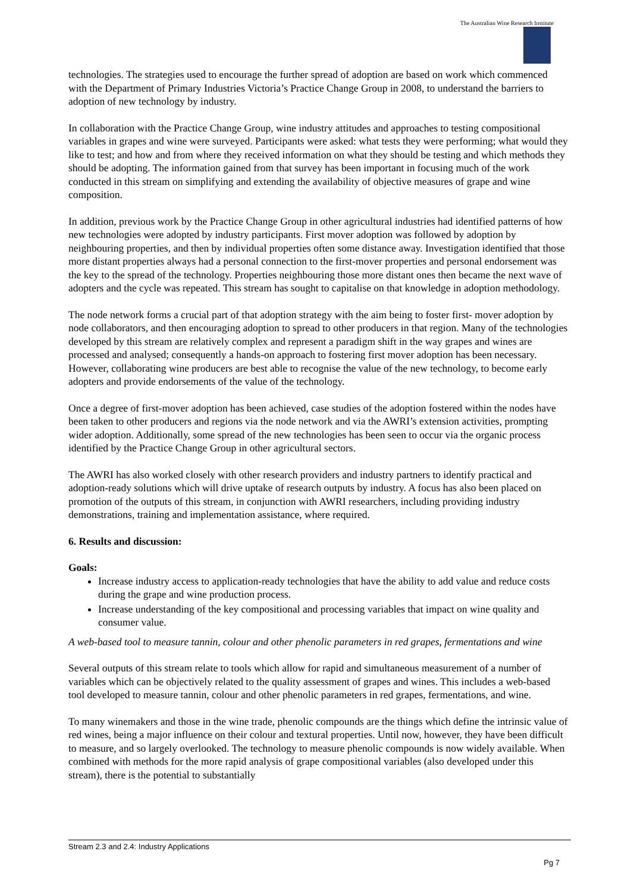The Australian Wine Research Institute
technologies. The strategies used to encourage the further spread of adoption are based on work which commenced with the Department of Primary Industries Victoria’s Practice Change Group in 2008, to understand the barriers to adoption of new technology by industry.
In collaboration with the Practice Change Group, wine industry attitudes and approaches to testing compositional variables in grapes and wine were surveyed. Participants were asked: what tests they were performing; what would they like to test; and how and from where they received information on what they should be testing and which methods they should be adopting. The information gained from that survey has been important in focusing much of the work conducted in this stream on simplifying and extending the availability of objective measures of grape and wine composition.
In addition, previous work by the Practice Change Group in other agricultural industries had identified patterns of how new technologies were adopted by industry participants. First mover adoption was followed by adoption by neighbouring properties, and then by individual properties often some distance away. Investigation identified that those more distant properties always had a personal connection to the first-mover properties and personal endorsement was the key to the spread of the technology. Properties neighbouring those more distant ones then became the next wave of adopters and the cycle was repeated. This stream has sought to capitalise on that knowledge in adoption methodology.
The node network forms a crucial part of that adoption strategy with the aim being to foster first- mover adoption by node collaborators, and then encouraging adoption to spread to other producers in that region. Many of the technologies developed by this stream are relatively complex and represent a paradigm shift in the way grapes and wines are processed and analysed; consequently a hands-on approach to fostering first mover adoption has been necessary. However, collaborating wine producers are best able to recognise the value of the new technology, to become early adopters and provide endorsements of the value of the technology.
Once a degree of first-mover adoption has been achieved, case studies of the adoption fostered within the nodes have been taken to other producers and regions via the node network and via the AWRI’s extension activities, prompting wider adoption. Additionally, some spread of the new technologies has been seen to occur via the organic process identified by the Practice Change Group in other agricultural sectors.
The AWRI has also worked closely with other research providers and industry partners to identify practical and adoption-ready solutions which will drive uptake of research outputs by industry. A focus has also been placed on promotion of the outputs of this stream, in conjunction with AWRI researchers, including providing industry demonstrations, training and implementation assistance, where required.
6. Results and discussion:
Goals:
Increase industry access to application-ready technologies that have the ability to add value and reduce costs during the grape and wine production process.
Increase understanding of the key compositional and processing variables that impact on wine quality and consumer value.
A web-based tool to measure tannin, colour and other phenolic parameters in red grapes, fermentations and wine
Several outputs of this stream relate to tools which allow for rapid and simultaneous measurement of a number of variables which can be objectively related to the quality assessment of grapes and wines. This includes a web-based tool developed to measure tannin, colour and other phenolic parameters in red grapes, fermentations, and wine.
To many winemakers and those in the wine trade, phenolic compounds are the things which define the intrinsic value of red wines, being a major influence on their colour and textural properties. Until now, however, they have been difficult to measure, and so largely overlooked. The technology to measure phenolic compounds is now widely available. When combined with methods for the more rapid analysis of grape compositional variables (also developed under this stream), there is the potential to substantially
Stream 2.3 and 2.4: Industry Applications
Pg 7